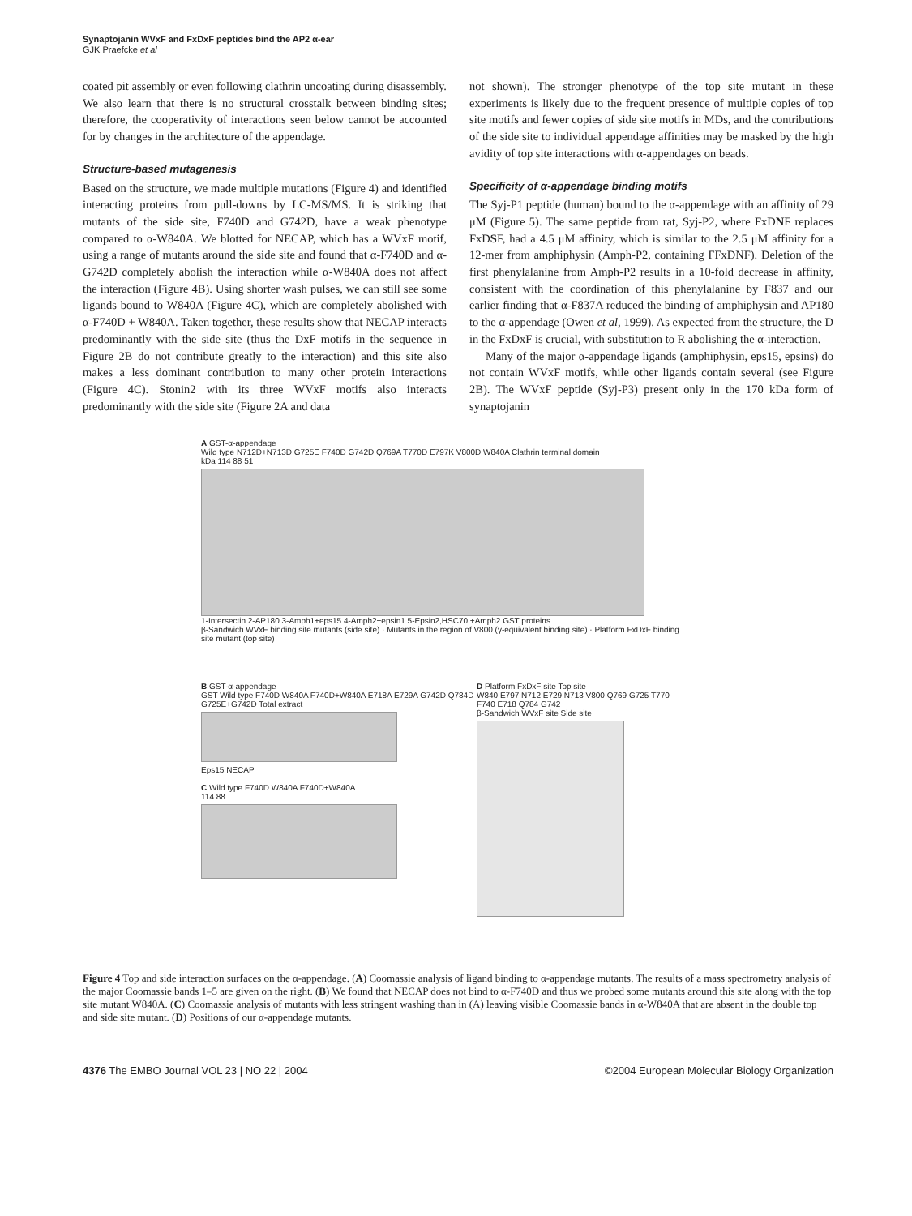Synaptojanin WVxF and FxDxF peptides bind the AP2 α-ear
GJK Praefcke et al
coated pit assembly or even following clathrin uncoating during disassembly. We also learn that there is no structural crosstalk between binding sites; therefore, the cooperativity of interactions seen below cannot be accounted for by changes in the architecture of the appendage.
Structure-based mutagenesis
Based on the structure, we made multiple mutations (Figure 4) and identified interacting proteins from pull-downs by LC-MS/MS. It is striking that mutants of the side site, F740D and G742D, have a weak phenotype compared to α-W840A. We blotted for NECAP, which has a WVxF motif, using a range of mutants around the side site and found that α-F740D and α-G742D completely abolish the interaction while α-W840A does not affect the interaction (Figure 4B). Using shorter wash pulses, we can still see some ligands bound to W840A (Figure 4C), which are completely abolished with α-F740D + W840A. Taken together, these results show that NECAP interacts predominantly with the side site (thus the DxF motifs in the sequence in Figure 2B do not contribute greatly to the interaction) and this site also makes a less dominant contribution to many other protein interactions (Figure 4C). Stonin2 with its three WVxF motifs also interacts predominantly with the side site (Figure 2A and data
not shown). The stronger phenotype of the top site mutant in these experiments is likely due to the frequent presence of multiple copies of top site motifs and fewer copies of side site motifs in MDs, and the contributions of the side site to individual appendage affinities may be masked by the high avidity of top site interactions with α-appendages on beads.
Specificity of α-appendage binding motifs
The Syj-P1 peptide (human) bound to the α-appendage with an affinity of 29 μM (Figure 5). The same peptide from rat, Syj-P2, where FxDNF replaces FxDSF, had a 4.5 μM affinity, which is similar to the 2.5 μM affinity for a 12-mer from amphiphysin (Amph-P2, containing FFxDNF). Deletion of the first phenylalanine from Amph-P2 results in a 10-fold decrease in affinity, consistent with the coordination of this phenylalanine by F837 and our earlier finding that α-F837A reduced the binding of amphiphysin and AP180 to the α-appendage (Owen et al, 1999). As expected from the structure, the D in the FxDxF is crucial, with substitution to R abolishing the α-interaction.
Many of the major α-appendage ligands (amphiphysin, eps15, epsins) do not contain WVxF motifs, while other ligands contain several (see Figure 2B). The WVxF peptide (Syj-P3) present only in the 170 kDa form of synaptojanin
A GST-α-appendage
Wild type N712D+N713D G725E F740D G742D Q769A T770D E797K V800D W840A Clathrin terminal domain
kDa 114 88 51
1-Intersectin 2-AP180 3-Amph1+eps15 4-Amph2+epsin1 5-Epsin2,HSC70 +Amph2 GST proteins
β-Sandwich WVxF binding site mutants (side site) · Mutants in the region of V800 (γ-equivalent binding site) · Platform FxDxF binding site mutant (top site)
B GST-α-appendage
GST Wild type F740D W840A F740D+W840A E718A E729A G742D Q784D G725E+G742D Total extract
Eps15 NECAP
C Wild type F740D W840A F740D+W840A
114 88
D Platform FxDxF site Top site
W840 E797 N712 E729 N713 V800 Q769 G725 T770 F740 E718 Q784 G742
β-Sandwich WVxF site Side site
Figure 4 Top and side interaction surfaces on the α-appendage. (A) Coomassie analysis of ligand binding to α-appendage mutants. The results of a mass spectrometry analysis of the major Coomassie bands 1–5 are given on the right. (B) We found that NECAP does not bind to α-F740D and thus we probed some mutants around this site along with the top site mutant W840A. (C) Coomassie analysis of mutants with less stringent washing than in (A) leaving visible Coomassie bands in α-W840A that are absent in the double top and side site mutant. (D) Positions of our α-appendage mutants.
4376 The EMBO Journal VOL 23 | NO 22 | 2004 ©2004 European Molecular Biology Organization